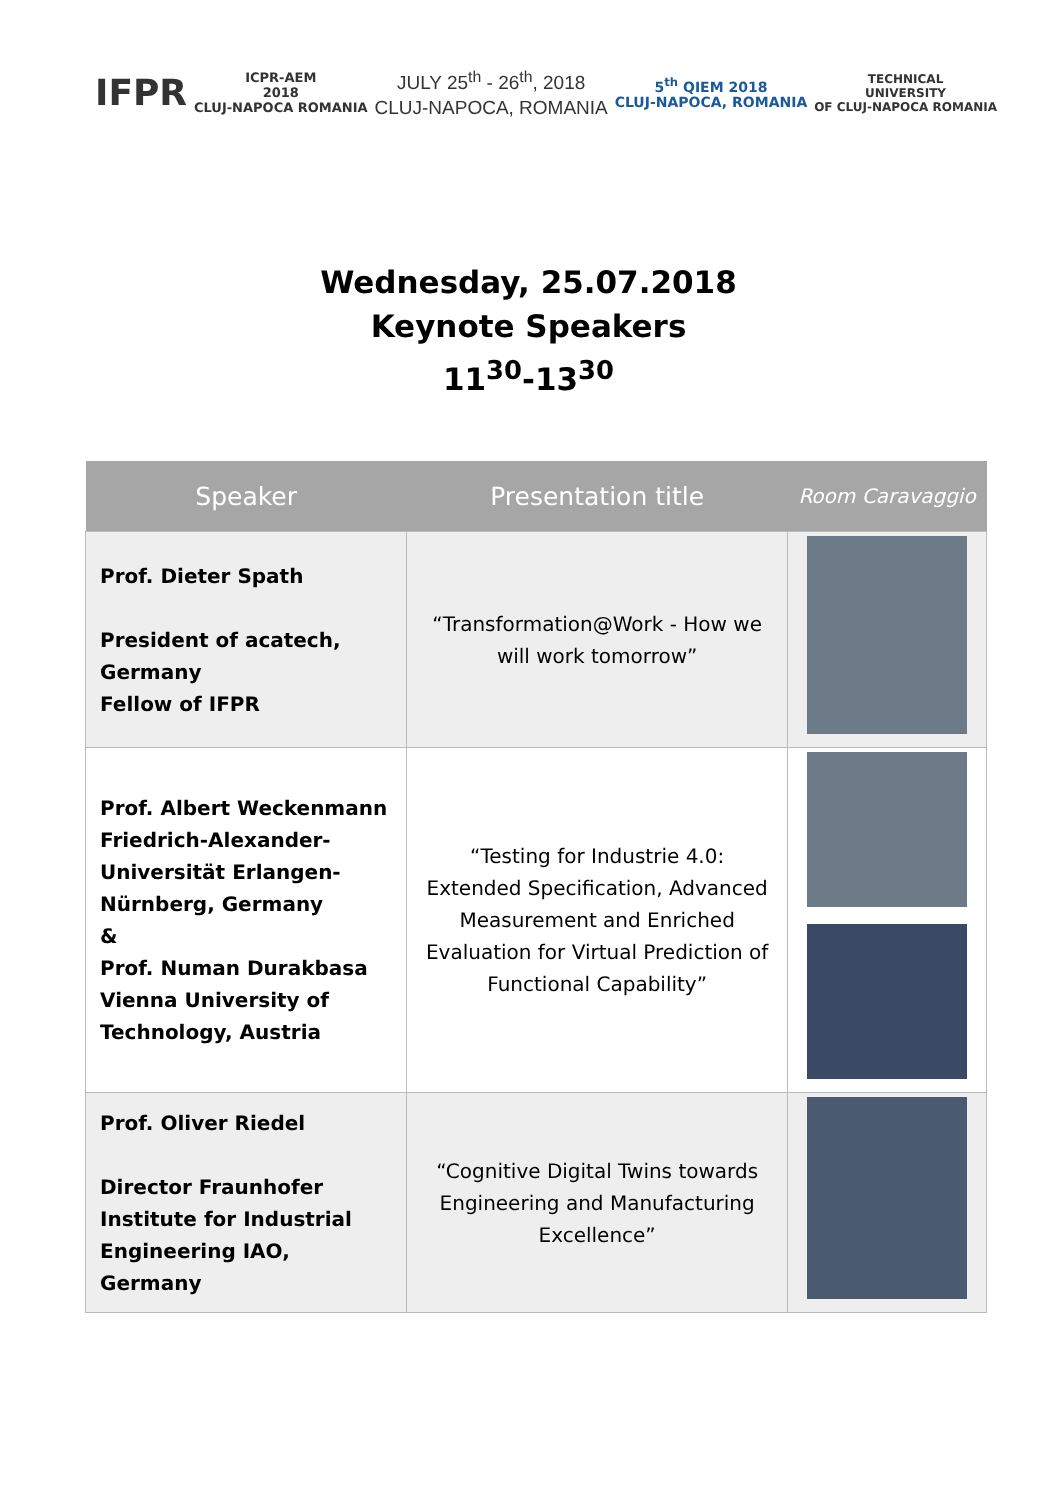IFPR
ICPR-AEM
2018
CLUJ-NAPOCA ROMANIA
JULY 25<sup>th</sup> - 26<sup>th</sup>, 2018
CLUJ-NAPOCA, ROMANIA
5<sup>th</sup> QIEM 2018
CLUJ-NAPOCA, ROMANIA
TECHNICAL
UNIVERSITY
OF CLUJ-NAPOCA ROMANIA
Wednesday, 25.07.2018
Keynote Speakers
11<sup>30</sup>-13<sup>30</sup>
| Speaker | Presentation title | Room Caravaggio |
| --- | --- | --- |
| Prof. Dieter Spath President of acatech, Germany Fellow of IFPR | “Transformation@Work - How we will work tomorrow” | |
| Prof. Albert Weckenmann Friedrich-Alexander-Universität Erlangen-Nürnberg, Germany & Prof. Numan Durakbasa Vienna University of Technology, Austria | “Testing for Industrie 4.0: Extended Specification, Advanced Measurement and Enriched Evaluation for Virtual Prediction of Functional Capability” | |
| Prof. Oliver Riedel Director Fraunhofer Institute for Industrial Engineering IAO, Germany | “Cognitive Digital Twins towards Engineering and Manufacturing Excellence” | |